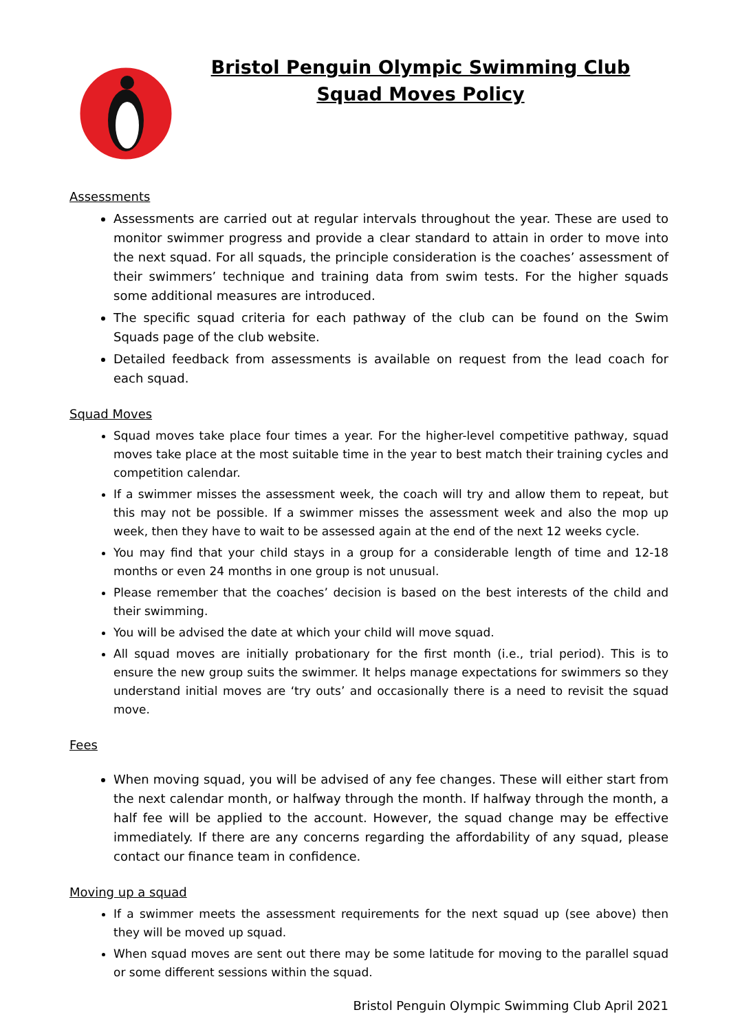Bristol Penguin Olympic Swimming Club
Squad Moves Policy
Assessments
Assessments are carried out at regular intervals throughout the year. These are used to monitor swimmer progress and provide a clear standard to attain in order to move into the next squad. For all squads, the principle consideration is the coaches’ assessment of their swimmers’ technique and training data from swim tests. For the higher squads some additional measures are introduced.
The specific squad criteria for each pathway of the club can be found on the Swim Squads page of the club website.
Detailed feedback from assessments is available on request from the lead coach for each squad.
Squad Moves
Squad moves take place four times a year. For the higher-level competitive pathway, squad moves take place at the most suitable time in the year to best match their training cycles and competition calendar.
If a swimmer misses the assessment week, the coach will try and allow them to repeat, but this may not be possible. If a swimmer misses the assessment week and also the mop up week, then they have to wait to be assessed again at the end of the next 12 weeks cycle.
You may find that your child stays in a group for a considerable length of time and 12-18 months or even 24 months in one group is not unusual.
Please remember that the coaches’ decision is based on the best interests of the child and their swimming.
You will be advised the date at which your child will move squad.
All squad moves are initially probationary for the first month (i.e., trial period). This is to ensure the new group suits the swimmer. It helps manage expectations for swimmers so they understand initial moves are ‘try outs’ and occasionally there is a need to revisit the squad move.
Fees
When moving squad, you will be advised of any fee changes. These will either start from the next calendar month, or halfway through the month. If halfway through the month, a half fee will be applied to the account. However, the squad change may be effective immediately. If there are any concerns regarding the affordability of any squad, please contact our finance team in confidence.
Moving up a squad
If a swimmer meets the assessment requirements for the next squad up (see above) then they will be moved up squad.
When squad moves are sent out there may be some latitude for moving to the parallel squad or some different sessions within the squad.
Bristol Penguin Olympic Swimming Club April 2021